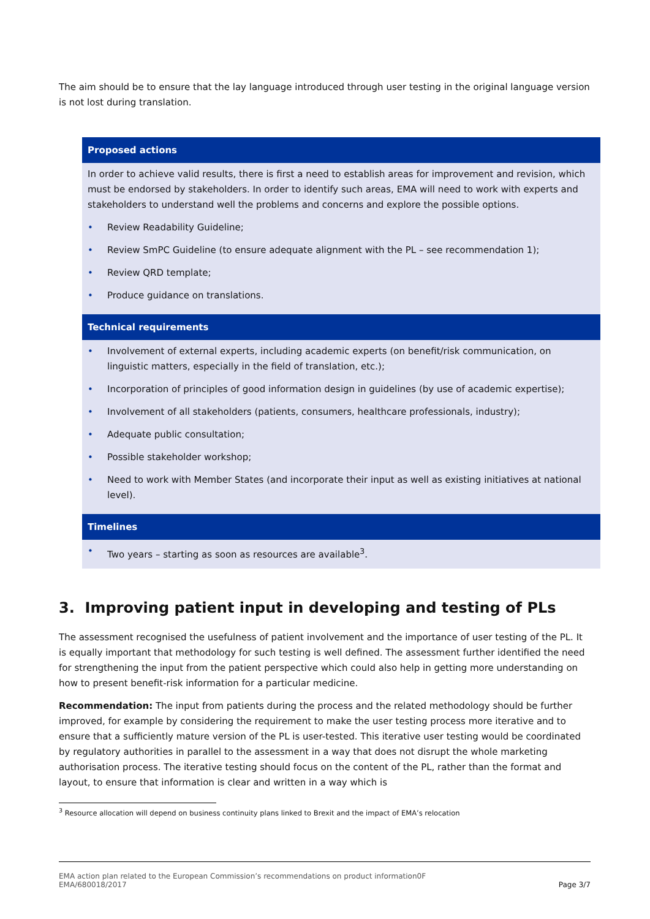The aim should be to ensure that the lay language introduced through user testing in the original language version is not lost during translation.
Proposed actions
In order to achieve valid results, there is first a need to establish areas for improvement and revision, which must be endorsed by stakeholders. In order to identify such areas, EMA will need to work with experts and stakeholders to understand well the problems and concerns and explore the possible options.
• Review Readability Guideline;
• Review SmPC Guideline (to ensure adequate alignment with the PL – see recommendation 1);
• Review QRD template;
• Produce guidance on translations.
Technical requirements
• Involvement of external experts, including academic experts (on benefit/risk communication, on linguistic matters, especially in the field of translation, etc.);
• Incorporation of principles of good information design in guidelines (by use of academic expertise);
• Involvement of all stakeholders (patients, consumers, healthcare professionals, industry);
• Adequate public consultation;
• Possible stakeholder workshop;
• Need to work with Member States (and incorporate their input as well as existing initiatives at national level).
Timelines
• Two years – starting as soon as resources are available<sup>3</sup>.
3. Improving patient input in developing and testing of PLs
The assessment recognised the usefulness of patient involvement and the importance of user testing of the PL. It is equally important that methodology for such testing is well defined. The assessment further identified the need for strengthening the input from the patient perspective which could also help in getting more understanding on how to present benefit-risk information for a particular medicine.
Recommendation: The input from patients during the process and the related methodology should be further improved, for example by considering the requirement to make the user testing process more iterative and to ensure that a sufficiently mature version of the PL is user-tested. This iterative user testing would be coordinated by regulatory authorities in parallel to the assessment in a way that does not disrupt the whole marketing authorisation process. The iterative testing should focus on the content of the PL, rather than the format and layout, to ensure that information is clear and written in a way which is
<sup>3</sup> Resource allocation will depend on business continuity plans linked to Brexit and the impact of EMA’s relocation
EMA action plan related to the European Commission’s recommendations on product information0F
EMA/680018/2017
Page 3/7